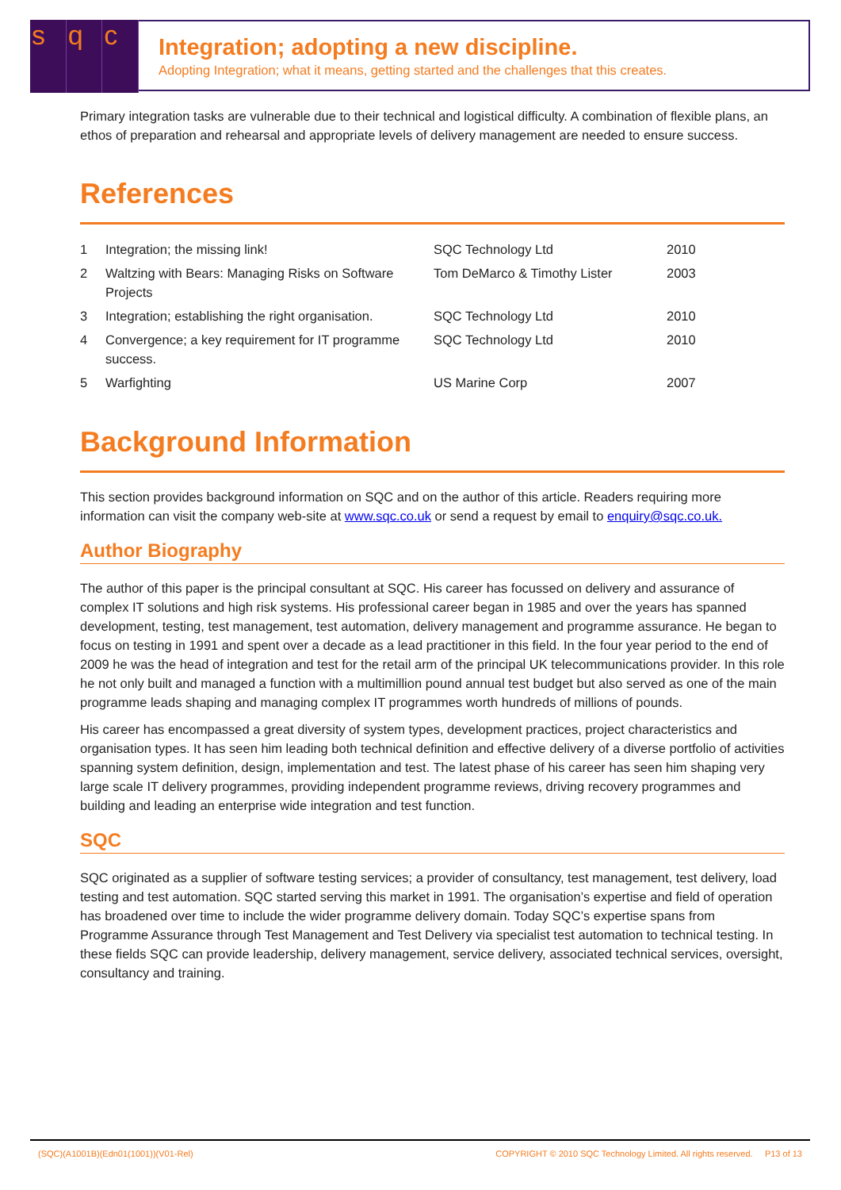sq c
Integration; adopting a new discipline.
Adopting Integration; what it means, getting started and the challenges that this creates.
Primary integration tasks are vulnerable due to their technical and logistical difficulty. A combination of flexible plans, an ethos of preparation and rehearsal and appropriate levels of delivery management are needed to ensure success.
References
| 1 | Integration; the missing link! | SQC Technology Ltd | 2010 |
| 2 | Waltzing with Bears: Managing Risks on Software Projects | Tom DeMarco & Timothy Lister | 2003 |
| 3 | Integration; establishing the right organisation. | SQC Technology Ltd | 2010 |
| 4 | Convergence; a key requirement for IT programme success. | SQC Technology Ltd | 2010 |
| 5 | Warfighting | US Marine Corp | 2007 |
Background Information
This section provides background information on SQC and on the author of this article. Readers requiring more information can visit the company web-site at www.sqc.co.uk or send a request by email to enquiry@sqc.co.uk.
Author Biography
The author of this paper is the principal consultant at SQC. His career has focussed on delivery and assurance of complex IT solutions and high risk systems. His professional career began in 1985 and over the years has spanned development, testing, test management, test automation, delivery management and programme assurance. He began to focus on testing in 1991 and spent over a decade as a lead practitioner in this field. In the four year period to the end of 2009 he was the head of integration and test for the retail arm of the principal UK telecommunications provider. In this role he not only built and managed a function with a multimillion pound annual test budget but also served as one of the main programme leads shaping and managing complex IT programmes worth hundreds of millions of pounds.
His career has encompassed a great diversity of system types, development practices, project characteristics and organisation types. It has seen him leading both technical definition and effective delivery of a diverse portfolio of activities spanning system definition, design, implementation and test. The latest phase of his career has seen him shaping very large scale IT delivery programmes, providing independent programme reviews, driving recovery programmes and building and leading an enterprise wide integration and test function.
SQC
SQC originated as a supplier of software testing services; a provider of consultancy, test management, test delivery, load testing and test automation. SQC started serving this market in 1991. The organisation’s expertise and field of operation has broadened over time to include the wider programme delivery domain. Today SQC’s expertise spans from Programme Assurance through Test Management and Test Delivery via specialist test automation to technical testing. In these fields SQC can provide leadership, delivery management, service delivery, associated technical services, oversight, consultancy and training.
(SQC)(A1001B)(Edn01(1001))(V01-Rel) COPYRIGHT © 2010 SQC Technology Limited. All rights reserved. P13 of 13